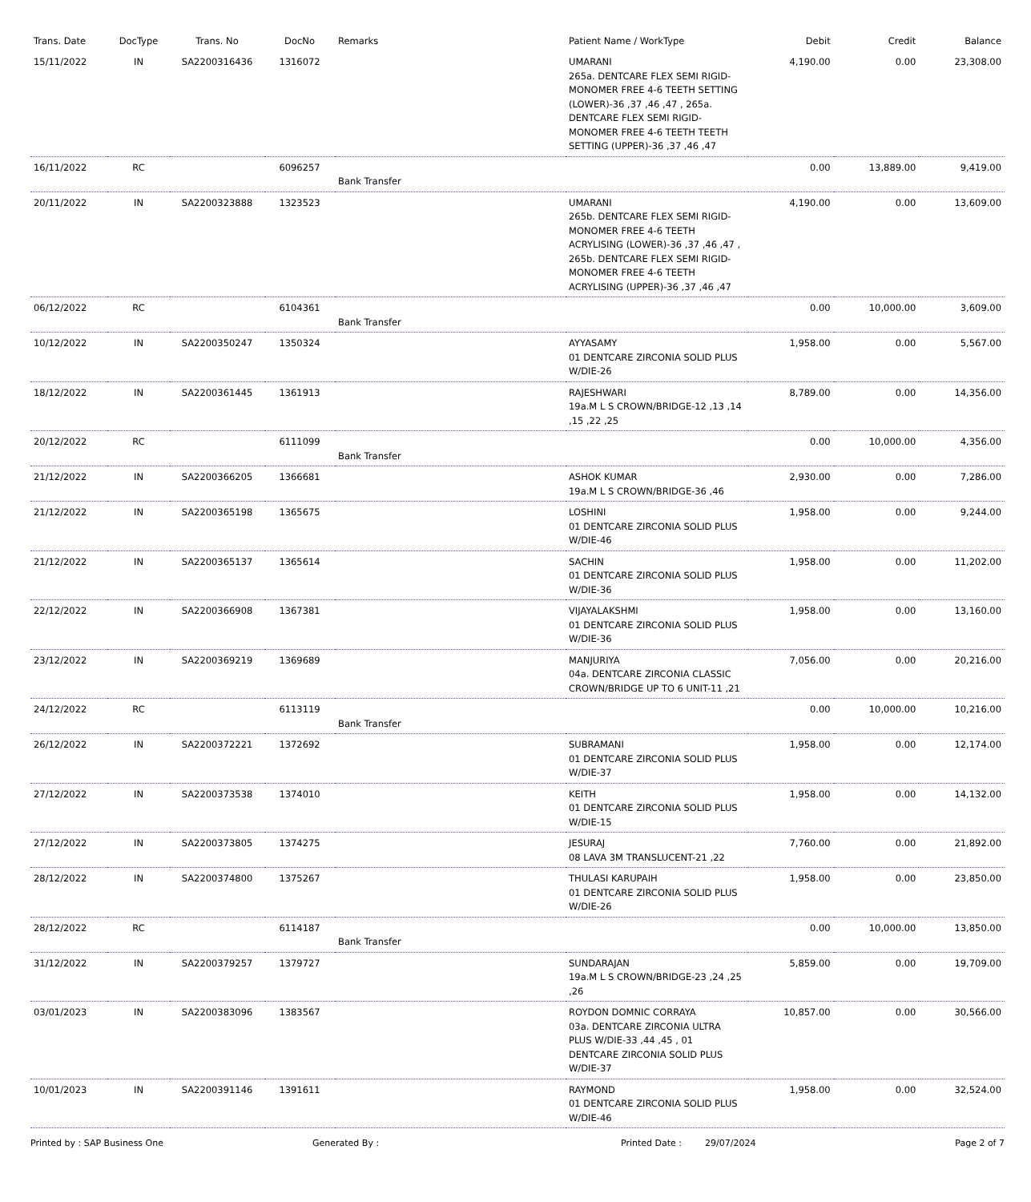| Trans. Date | DocType | Trans. No | DocNo | Remarks | Patient Name / WorkType | Debit | Credit | Balance |
| --- | --- | --- | --- | --- | --- | --- | --- | --- |
| 15/11/2022 | IN | SA2200316436 | 1316072 | | UMARANI 265a. DENTCARE FLEX SEMI RIGID-MONOMER FREE 4-6 TEETH SETTING (LOWER)-36 ,37 ,46 ,47 , 265a. DENTCARE FLEX SEMI RIGID-MONOMER FREE 4-6 TEETH TEETH SETTING (UPPER)-36 ,37 ,46 ,47 | 4,190.00 | 0.00 | 23,308.00 |
| 16/11/2022 | RC | | 6096257 | Bank Transfer | | 0.00 | 13,889.00 | 9,419.00 |
| 20/11/2022 | IN | SA2200323888 | 1323523 | | UMARANI 265b. DENTCARE FLEX SEMI RIGID-MONOMER FREE 4-6 TEETH ACRYLISING (LOWER)-36 ,37 ,46 ,47 , 265b. DENTCARE FLEX SEMI RIGID-MONOMER FREE 4-6 TEETH ACRYLISING (UPPER)-36 ,37 ,46 ,47 | 4,190.00 | 0.00 | 13,609.00 |
| 06/12/2022 | RC | | 6104361 | Bank Transfer | | 0.00 | 10,000.00 | 3,609.00 |
| 10/12/2022 | IN | SA2200350247 | 1350324 | | AYYASAMY 01 DENTCARE ZIRCONIA SOLID PLUS W/DIE-26 | 1,958.00 | 0.00 | 5,567.00 |
| 18/12/2022 | IN | SA2200361445 | 1361913 | | RAJESHWARI 19a.M L S CROWN/BRIDGE-12 ,13 ,14 ,15 ,22 ,25 | 8,789.00 | 0.00 | 14,356.00 |
| 20/12/2022 | RC | | 6111099 | Bank Transfer | | 0.00 | 10,000.00 | 4,356.00 |
| 21/12/2022 | IN | SA2200366205 | 1366681 | | ASHOK KUMAR 19a.M L S CROWN/BRIDGE-36 ,46 | 2,930.00 | 0.00 | 7,286.00 |
| 21/12/2022 | IN | SA2200365198 | 1365675 | | LOSHINI 01 DENTCARE ZIRCONIA SOLID PLUS W/DIE-46 | 1,958.00 | 0.00 | 9,244.00 |
| 21/12/2022 | IN | SA2200365137 | 1365614 | | SACHIN 01 DENTCARE ZIRCONIA SOLID PLUS W/DIE-36 | 1,958.00 | 0.00 | 11,202.00 |
| 22/12/2022 | IN | SA2200366908 | 1367381 | | VIJAYALAKSHMI 01 DENTCARE ZIRCONIA SOLID PLUS W/DIE-36 | 1,958.00 | 0.00 | 13,160.00 |
| 23/12/2022 | IN | SA2200369219 | 1369689 | | MANJURIYA 04a. DENTCARE ZIRCONIA CLASSIC CROWN/BRIDGE UP TO 6 UNIT-11 ,21 | 7,056.00 | 0.00 | 20,216.00 |
| 24/12/2022 | RC | | 6113119 | Bank Transfer | | 0.00 | 10,000.00 | 10,216.00 |
| 26/12/2022 | IN | SA2200372221 | 1372692 | | SUBRAMANI 01 DENTCARE ZIRCONIA SOLID PLUS W/DIE-37 | 1,958.00 | 0.00 | 12,174.00 |
| 27/12/2022 | IN | SA2200373538 | 1374010 | | KEITH 01 DENTCARE ZIRCONIA SOLID PLUS W/DIE-15 | 1,958.00 | 0.00 | 14,132.00 |
| 27/12/2022 | IN | SA2200373805 | 1374275 | | JESURAJ 08 LAVA 3M TRANSLUCENT-21 ,22 | 7,760.00 | 0.00 | 21,892.00 |
| 28/12/2022 | IN | SA2200374800 | 1375267 | | THULASI KARUPAIH 01 DENTCARE ZIRCONIA SOLID PLUS W/DIE-26 | 1,958.00 | 0.00 | 23,850.00 |
| 28/12/2022 | RC | | 6114187 | Bank Transfer | | 0.00 | 10,000.00 | 13,850.00 |
| 31/12/2022 | IN | SA2200379257 | 1379727 | | SUNDARAJAN 19a.M L S CROWN/BRIDGE-23 ,24 ,25 ,26 | 5,859.00 | 0.00 | 19,709.00 |
| 03/01/2023 | IN | SA2200383096 | 1383567 | | ROYDON DOMNIC CORRAYA 03a. DENTCARE ZIRCONIA ULTRA PLUS W/DIE-33 ,44 ,45 , 01 DENTCARE ZIRCONIA SOLID PLUS W/DIE-37 | 10,857.00 | 0.00 | 30,566.00 |
| 10/01/2023 | IN | SA2200391146 | 1391611 | | RAYMOND 01 DENTCARE ZIRCONIA SOLID PLUS W/DIE-46 | 1,958.00 | 0.00 | 32,524.00 |
Printed by : SAP Business One Generated By : Printed Date : 29/07/2024 Page 2 of 7